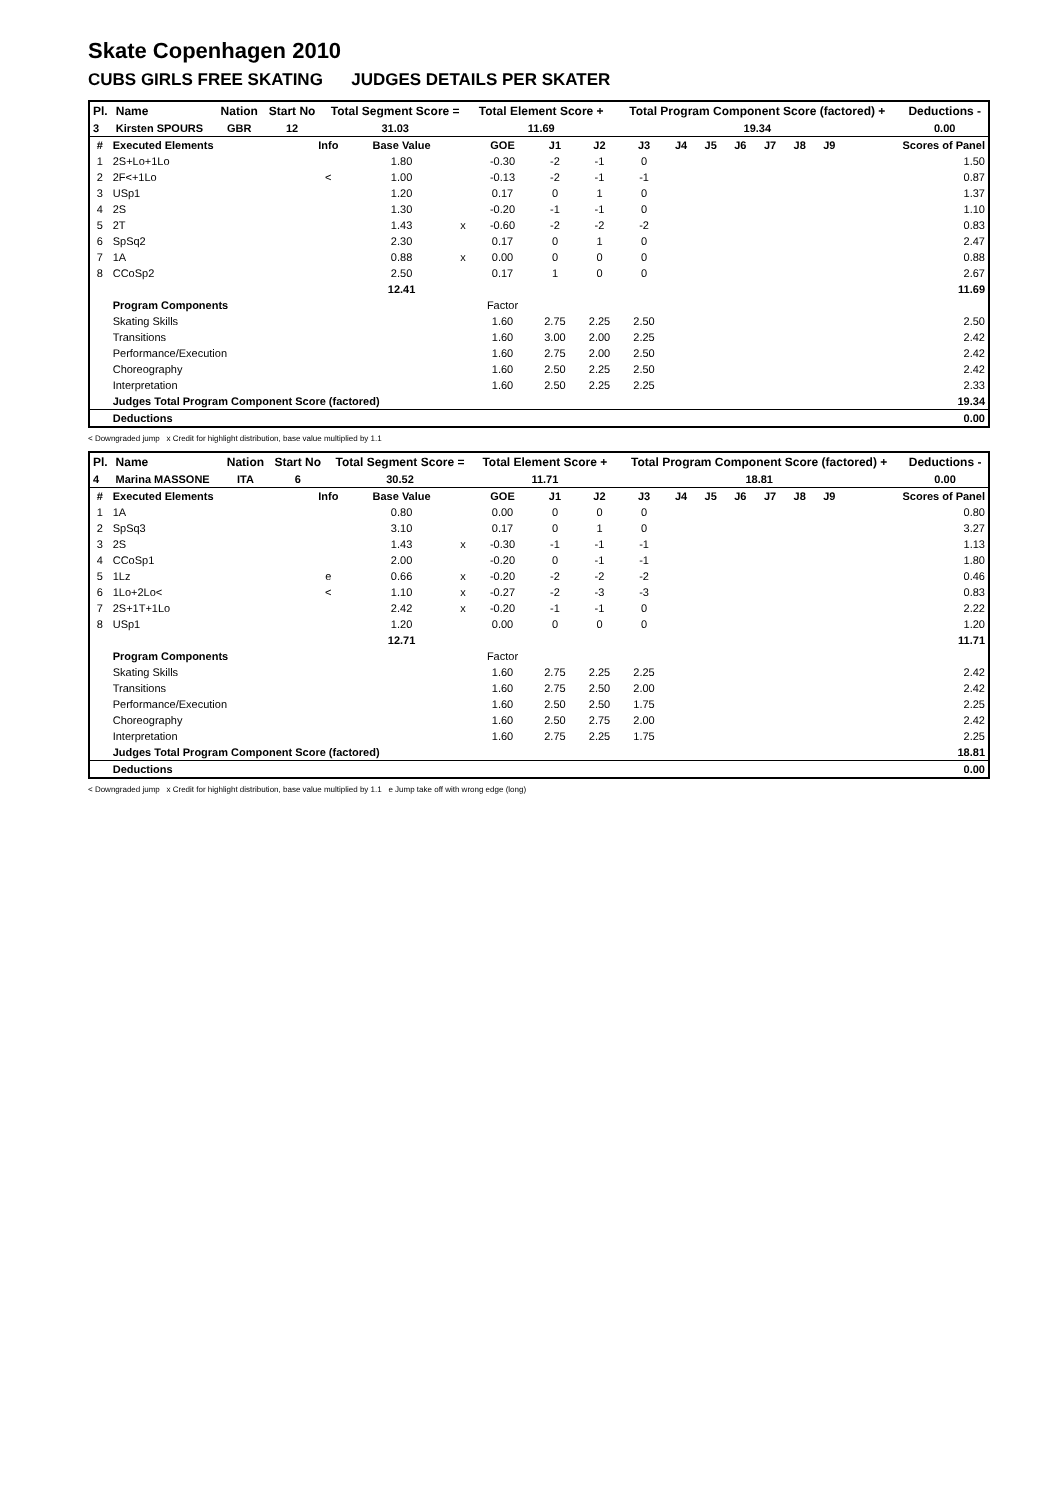Skate Copenhagen 2010
CUBS GIRLS FREE SKATING JUDGES DETAILS PER SKATER
| Pl. | Name | Nation | Start No | Total Segment Score = | Total Element Score + | Total Program Component Score (factored) + | Deductions - |
| --- | --- | --- | --- | --- | --- | --- | --- |
| 3 | Kirsten SPOURS | GBR | 12 | 31.03 | 11.69 | 19.34 | 0.00 |
| # | Executed Elements | Info | Base Value | | GOE | J1 | J2 | J3 | J4 | J5 | J6 | J7 | J8 | J9 | Scores of Panel |
| 1 | 2S+Lo+1Lo | | 1.80 | | -0.30 | -2 | -1 | 0 | | | | | | | 1.50 |
| 2 | 2F<+1Lo | < | 1.00 | | -0.13 | -2 | -1 | -1 | | | | | | | 0.87 |
| 3 | USp1 | | 1.20 | | 0.17 | 0 | 1 | 0 | | | | | | | 1.37 |
| 4 | 2S | | 1.30 | | -0.20 | -1 | -1 | 0 | | | | | | | 1.10 |
| 5 | 2T | | 1.43 | x | -0.60 | -2 | -2 | -2 | | | | | | | 0.83 |
| 6 | SpSq2 | | 2.30 | | 0.17 | 0 | 1 | 0 | | | | | | | 2.47 |
| 7 | 1A | | 0.88 | x | 0.00 | 0 | 0 | 0 | | | | | | | 0.88 |
| 8 | CCoSp2 | | 2.50 | | 0.17 | 1 | 0 | 0 | | | | | | | 2.67 |
| | | | 12.41 | | | | | | | | | | | | 11.69 |
| | Program Components | | | | Factor | | | | | | | | | | |
| | Skating Skills | | | | 1.60 | 2.75 | 2.25 | 2.50 | | | | | | | 2.50 |
| | Transitions | | | | 1.60 | 3.00 | 2.00 | 2.25 | | | | | | | 2.42 |
| | Performance/Execution | | | | 1.60 | 2.75 | 2.00 | 2.50 | | | | | | | 2.42 |
| | Choreography | | | | 1.60 | 2.50 | 2.25 | 2.50 | | | | | | | 2.42 |
| | Interpretation | | | | 1.60 | 2.50 | 2.25 | 2.25 | | | | | | | 2.33 |
| | Judges Total Program Component Score (factored) | | | | | | | | | | | | | | 19.34 |
| | Deductions | | | | | | | | | | | | | | 0.00 |
< Downgraded jump x Credit for highlight distribution, base value multiplied by 1.1
| Pl. | Name | Nation | Start No | Total Segment Score = | Total Element Score + | Total Program Component Score (factored) + | Deductions - |
| --- | --- | --- | --- | --- | --- | --- | --- |
| 4 | Marina MASSONE | ITA | 6 | 30.52 | 11.71 | 18.81 | 0.00 |
| # | Executed Elements | Info | Base Value | | GOE | J1 | J2 | J3 | J4 | J5 | J6 | J7 | J8 | J9 | Scores of Panel |
| 1 | 1A | | 0.80 | | 0.00 | 0 | 0 | 0 | | | | | | | 0.80 |
| 2 | SpSq3 | | 3.10 | | 0.17 | 0 | 1 | 0 | | | | | | | 3.27 |
| 3 | 2S | | 1.43 | x | -0.30 | -1 | -1 | -1 | | | | | | | 1.13 |
| 4 | CCoSp1 | | 2.00 | | -0.20 | 0 | -1 | -1 | | | | | | | 1.80 |
| 5 | 1Lz | e | 0.66 | x | -0.20 | -2 | -2 | -2 | | | | | | | 0.46 |
| 6 | 1Lo+2Lo< | < | 1.10 | x | -0.27 | -2 | -3 | -3 | | | | | | | 0.83 |
| 7 | 2S+1T+1Lo | | 2.42 | x | -0.20 | -1 | -1 | 0 | | | | | | | 2.22 |
| 8 | USp1 | | 1.20 | | 0.00 | 0 | 0 | 0 | | | | | | | 1.20 |
| | | | 12.71 | | | | | | | | | | | | 11.71 |
| | Program Components | | | | Factor | | | | | | | | | | |
| | Skating Skills | | | | 1.60 | 2.75 | 2.25 | 2.25 | | | | | | | 2.42 |
| | Transitions | | | | 1.60 | 2.75 | 2.50 | 2.00 | | | | | | | 2.42 |
| | Performance/Execution | | | | 1.60 | 2.50 | 2.50 | 1.75 | | | | | | | 2.25 |
| | Choreography | | | | 1.60 | 2.50 | 2.75 | 2.00 | | | | | | | 2.42 |
| | Interpretation | | | | 1.60 | 2.75 | 2.25 | 1.75 | | | | | | | 2.25 |
| | Judges Total Program Component Score (factored) | | | | | | | | | | | | | | 18.81 |
| | Deductions | | | | | | | | | | | | | | 0.00 |
< Downgraded jump x Credit for highlight distribution, base value multiplied by 1.1 e Jump take off with wrong edge (long)